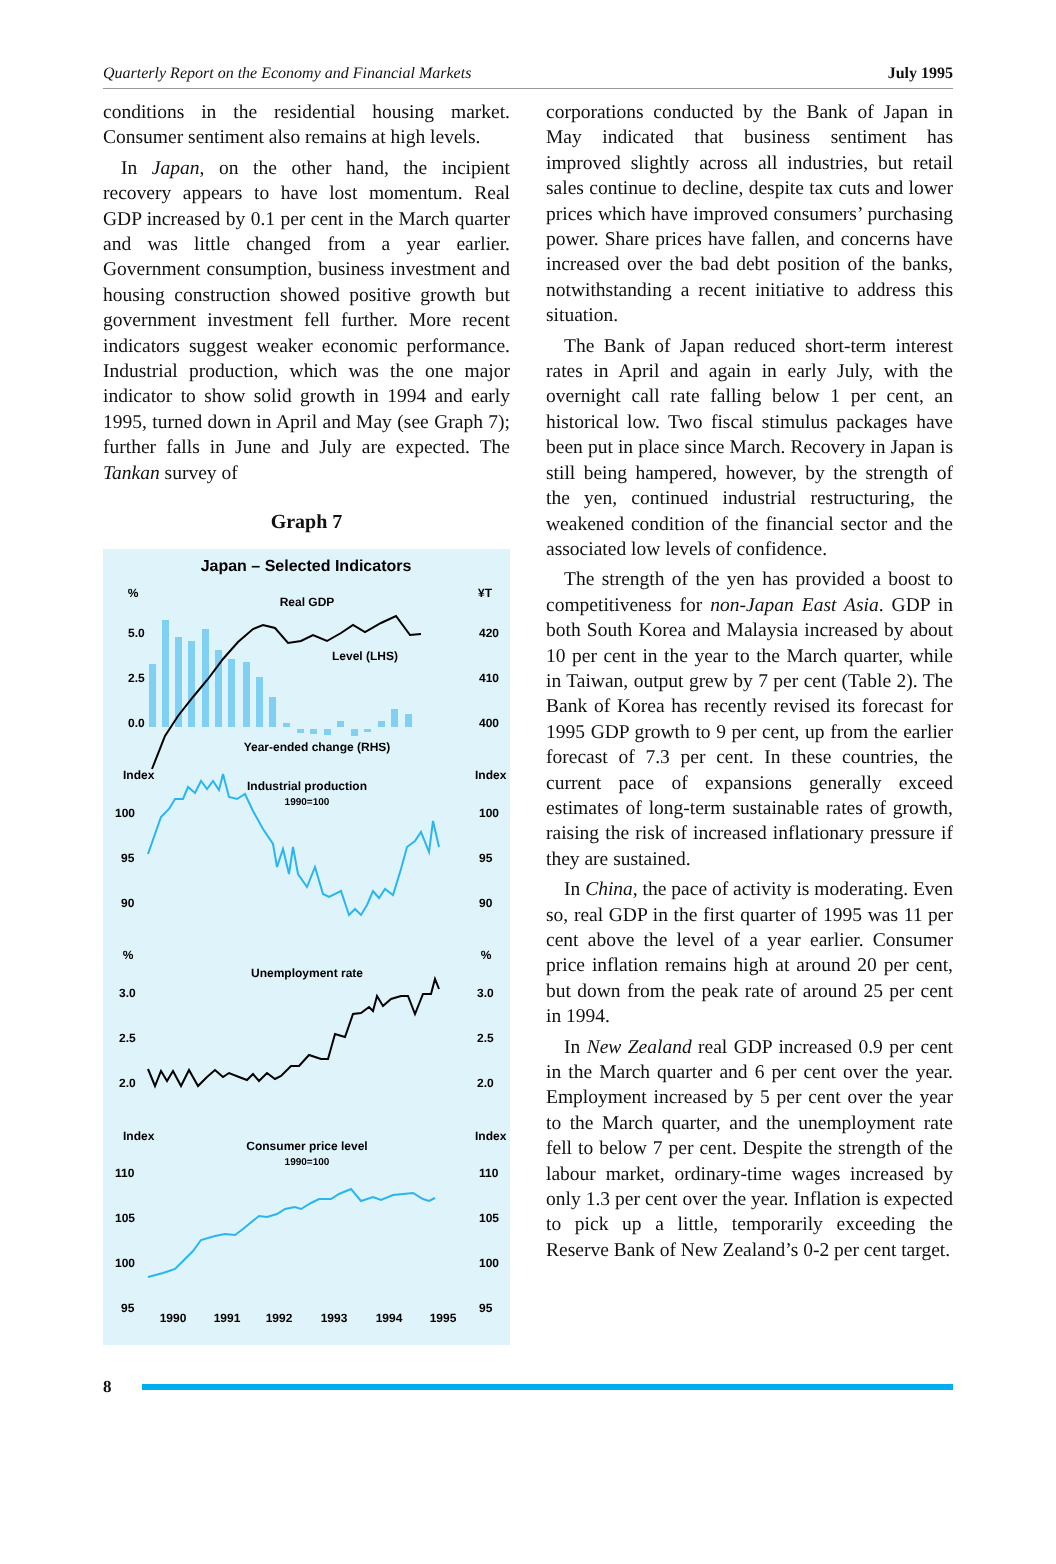Quarterly Report on the Economy and Financial Markets July 1995
conditions in the residential housing market. Consumer sentiment also remains at high levels.
In Japan, on the other hand, the incipient recovery appears to have lost momentum. Real GDP increased by 0.1 per cent in the March quarter and was little changed from a year earlier. Government consumption, business investment and housing construction showed positive growth but government investment fell further. More recent indicators suggest weaker economic performance. Industrial production, which was the one major indicator to show solid growth in 1994 and early 1995, turned down in April and May (see Graph 7); further falls in June and July are expected. The Tankan survey of
Graph 7
Japan – Selected Indicators
%
¥T
Real GDP
5.0
2.5
0.0
420
410
400
Level (LHS)
Year-ended change (RHS)
Index
Index
Industrial production
1990=100
100
95
90
100
95
90
%
%
Unemployment rate
3.0
2.5
2.0
3.0
2.5
2.0
Index
Index
Consumer price level
1990=100
110
105
100
95
110
105
100
95
1990
1991
1992
1993
1994
1995
corporations conducted by the Bank of Japan in May indicated that business sentiment has improved slightly across all industries, but retail sales continue to decline, despite tax cuts and lower prices which have improved consumers’ purchasing power. Share prices have fallen, and concerns have increased over the bad debt position of the banks, notwithstanding a recent initiative to address this situation.
The Bank of Japan reduced short-term interest rates in April and again in early July, with the overnight call rate falling below 1 per cent, an historical low. Two fiscal stimulus packages have been put in place since March. Recovery in Japan is still being hampered, however, by the strength of the yen, continued industrial restructuring, the weakened condition of the financial sector and the associated low levels of confidence.
The strength of the yen has provided a boost to competitiveness for non-Japan East Asia. GDP in both South Korea and Malaysia increased by about 10 per cent in the year to the March quarter, while in Taiwan, output grew by 7 per cent (Table 2). The Bank of Korea has recently revised its forecast for 1995 GDP growth to 9 per cent, up from the earlier forecast of 7.3 per cent. In these countries, the current pace of expansions generally exceed estimates of long-term sustainable rates of growth, raising the risk of increased inflationary pressure if they are sustained.
In China, the pace of activity is moderating. Even so, real GDP in the first quarter of 1995 was 11 per cent above the level of a year earlier. Consumer price inflation remains high at around 20 per cent, but down from the peak rate of around 25 per cent in 1994.
In New Zealand real GDP increased 0.9 per cent in the March quarter and 6 per cent over the year. Employment increased by 5 per cent over the year to the March quarter, and the unemployment rate fell to below 7 per cent. Despite the strength of the labour market, ordinary-time wages increased by only 1.3 per cent over the year. Inflation is expected to pick up a little, temporarily exceeding the Reserve Bank of New Zealand’s 0-2 per cent target.
8